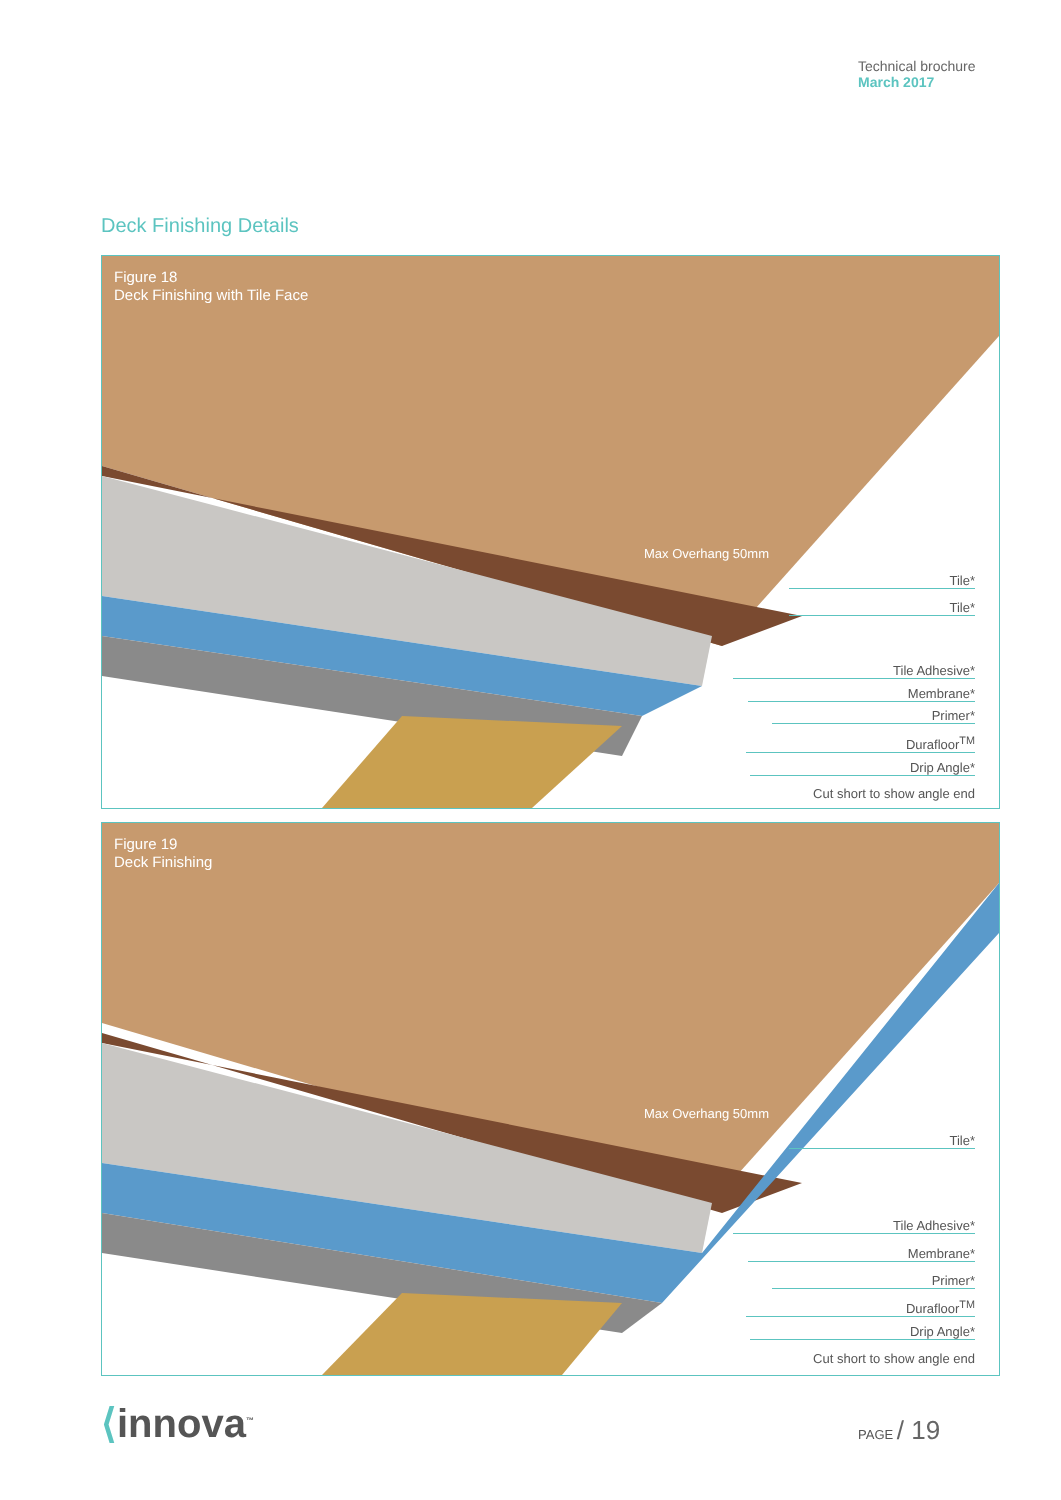Technical brochure
March 2017
Deck Finishing Details
Figure 18
Deck Finishing with Tile Face
Max Overhang 50mm
Tile*
Tile*
Tile Adhesive*
Membrane*
Primer*
Durafloor<sup>TM</sup>
Drip Angle*
Cut short to show angle end
Figure 19
Deck Finishing
Max Overhang 50mm
Tile*
Tile Adhesive*
Membrane*
Primer*
Durafloor<sup>TM</sup>
Drip Angle*
Cut short to show angle end
⟨innova<sup>™</sup> PAGE / 19